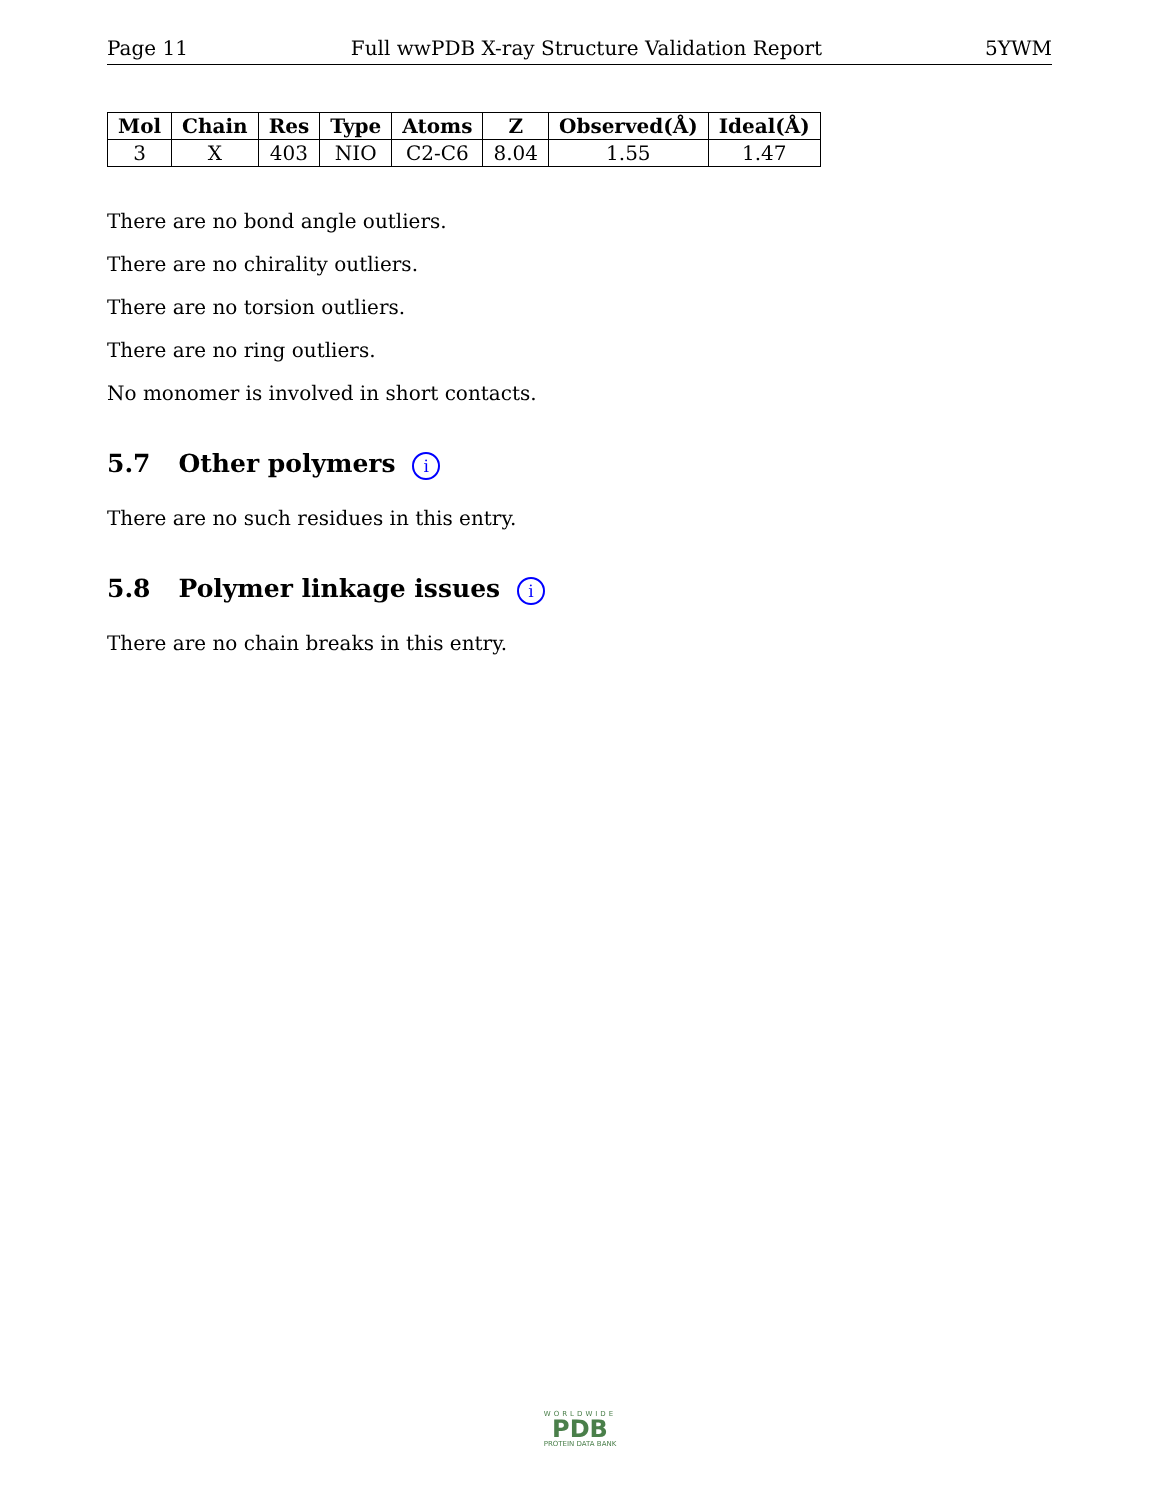Page 11 Full wwPDB X-ray Structure Validation Report 5YWM
| Mol | Chain | Res | Type | Atoms | Z | Observed(Å) | Ideal(Å) |
| --- | --- | --- | --- | --- | --- | --- | --- |
| 3 | X | 403 | NIO | C2-C6 | 8.04 | 1.55 | 1.47 |
There are no bond angle outliers.
There are no chirality outliers.
There are no torsion outliers.
There are no ring outliers.
No monomer is involved in short contacts.
5.7 Other polymers i
There are no such residues in this entry.
5.8 Polymer linkage issues i
There are no chain breaks in this entry.
WORLDWIDE
PDB
PROTEIN DATA BANK